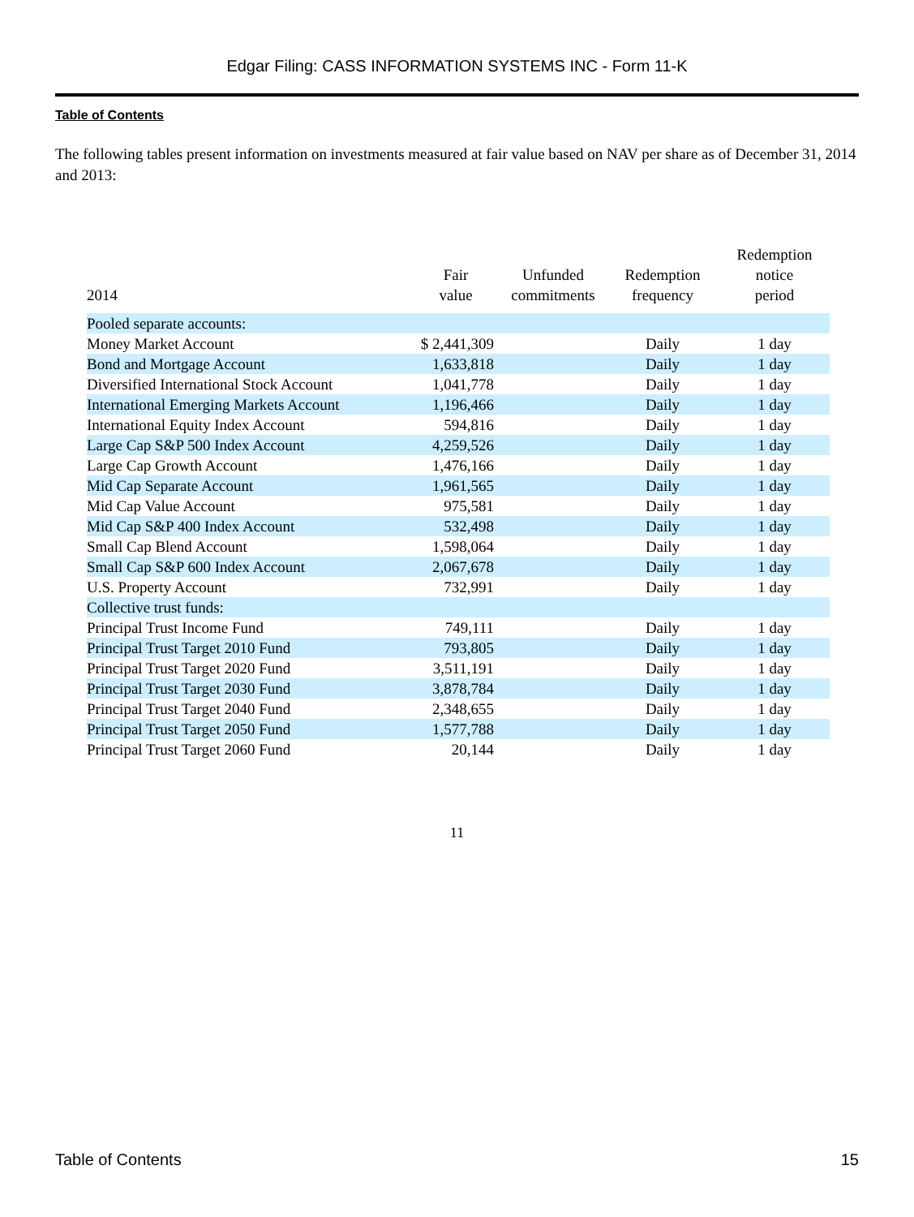Edgar Filing: CASS INFORMATION SYSTEMS INC - Form 11-K
Table of Contents
The following tables present information on investments measured at fair value based on NAV per share as of December 31, 2014 and 2013:
| 2014 | Fair value | Unfunded commitments | Redemption frequency | Redemption notice period |
| --- | --- | --- | --- | --- |
| Pooled separate accounts: | | | | |
| Money Market Account | $ 2,441,309 | | Daily | 1 day |
| Bond and Mortgage Account | 1,633,818 | | Daily | 1 day |
| Diversified International Stock Account | 1,041,778 | | Daily | 1 day |
| International Emerging Markets Account | 1,196,466 | | Daily | 1 day |
| International Equity Index Account | 594,816 | | Daily | 1 day |
| Large Cap S&P 500 Index Account | 4,259,526 | | Daily | 1 day |
| Large Cap Growth Account | 1,476,166 | | Daily | 1 day |
| Mid Cap Separate Account | 1,961,565 | | Daily | 1 day |
| Mid Cap Value Account | 975,581 | | Daily | 1 day |
| Mid Cap S&P 400 Index Account | 532,498 | | Daily | 1 day |
| Small Cap Blend Account | 1,598,064 | | Daily | 1 day |
| Small Cap S&P 600 Index Account | 2,067,678 | | Daily | 1 day |
| U.S. Property Account | 732,991 | | Daily | 1 day |
| Collective trust funds: | | | | |
| Principal Trust Income Fund | 749,111 | | Daily | 1 day |
| Principal Trust Target 2010 Fund | 793,805 | | Daily | 1 day |
| Principal Trust Target 2020 Fund | 3,511,191 | | Daily | 1 day |
| Principal Trust Target 2030 Fund | 3,878,784 | | Daily | 1 day |
| Principal Trust Target 2040 Fund | 2,348,655 | | Daily | 1 day |
| Principal Trust Target 2050 Fund | 1,577,788 | | Daily | 1 day |
| Principal Trust Target 2060 Fund | 20,144 | | Daily | 1 day |
11
Table of Contents 15